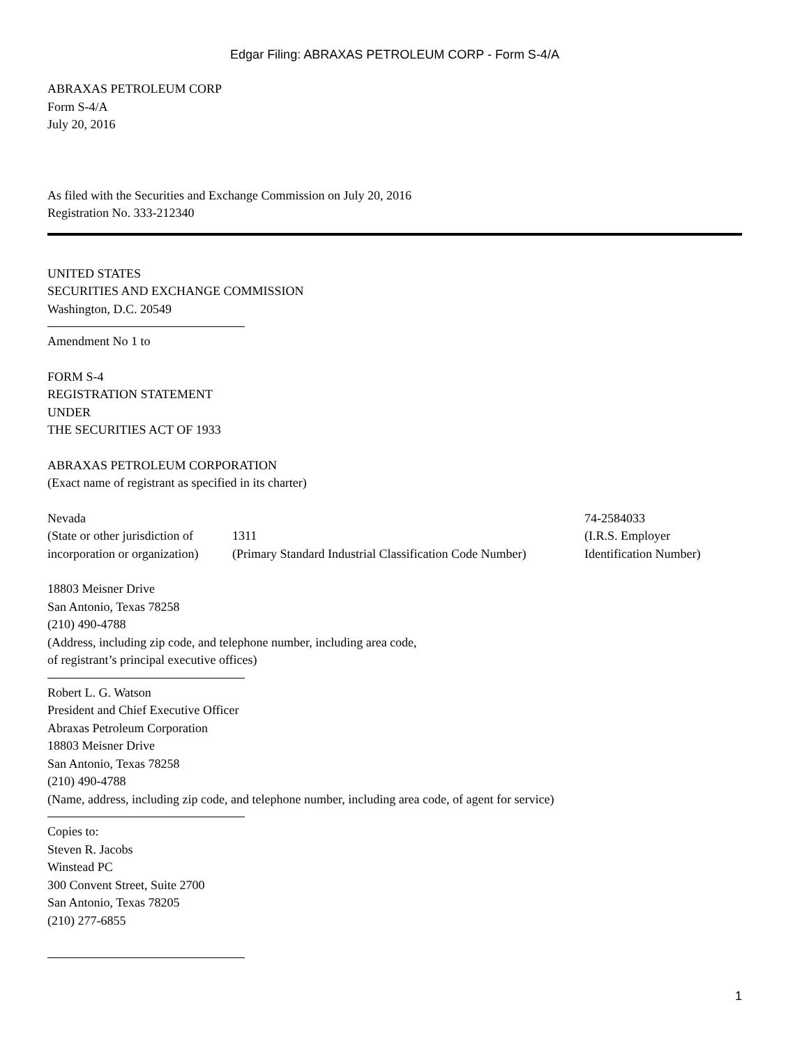Edgar Filing: ABRAXAS PETROLEUM CORP - Form S-4/A
ABRAXAS PETROLEUM CORP
Form S-4/A
July 20, 2016
As filed with the Securities and Exchange Commission on July 20, 2016
Registration No. 333-212340
UNITED STATES
SECURITIES AND EXCHANGE COMMISSION
Washington, D.C. 20549
Amendment No 1 to
FORM S-4
REGISTRATION STATEMENT
UNDER
THE SECURITIES ACT OF 1933
ABRAXAS PETROLEUM CORPORATION
(Exact name of registrant as specified in its charter)
| Nevada | | 74-2584033 |
| (State or other jurisdiction of | 1311 | (I.R.S. Employer |
| incorporation or organization) | (Primary Standard Industrial Classification Code Number) | Identification Number) |
18803 Meisner Drive
San Antonio, Texas 78258
(210) 490-4788
(Address, including zip code, and telephone number, including area code,
of registrant’s principal executive offices)
Robert L. G. Watson
President and Chief Executive Officer
Abraxas Petroleum Corporation
18803 Meisner Drive
San Antonio, Texas 78258
(210) 490-4788
(Name, address, including zip code, and telephone number, including area code, of agent for service)
Copies to:
Steven R. Jacobs
Winstead PC
300 Convent Street, Suite 2700
San Antonio, Texas 78205
(210) 277-6855
1